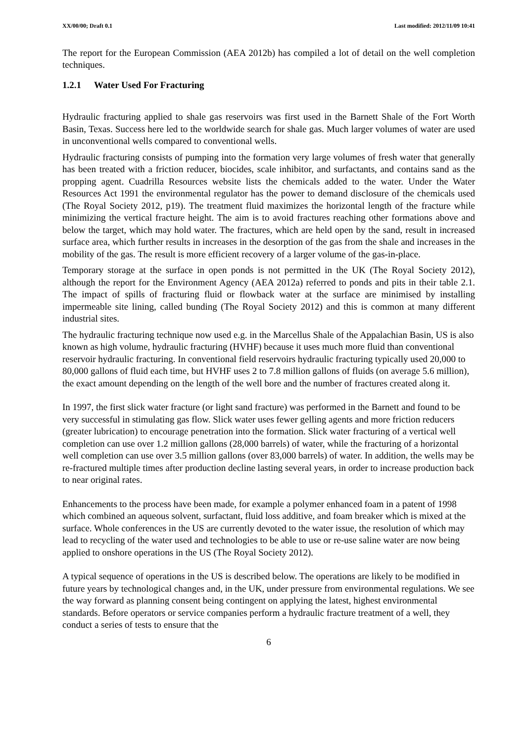XX/00/00; Draft 0.1 Last modified: 2012/11/09 10:41
The report for the European Commission (AEA 2012b) has compiled a lot of detail on the well completion techniques.
1.2.1 Water Used For Fracturing
Hydraulic fracturing applied to shale gas reservoirs was first used in the Barnett Shale of the Fort Worth Basin, Texas. Success here led to the worldwide search for shale gas. Much larger volumes of water are used in unconventional wells compared to conventional wells.
Hydraulic fracturing consists of pumping into the formation very large volumes of fresh water that generally has been treated with a friction reducer, biocides, scale inhibitor, and surfactants, and contains sand as the propping agent. Cuadrilla Resources website lists the chemicals added to the water. Under the Water Resources Act 1991 the environmental regulator has the power to demand disclosure of the chemicals used (The Royal Society 2012, p19). The treatment fluid maximizes the horizontal length of the fracture while minimizing the vertical fracture height. The aim is to avoid fractures reaching other formations above and below the target, which may hold water. The fractures, which are held open by the sand, result in increased surface area, which further results in increases in the desorption of the gas from the shale and increases in the mobility of the gas. The result is more efficient recovery of a larger volume of the gas-in-place.
Temporary storage at the surface in open ponds is not permitted in the UK (The Royal Society 2012), although the report for the Environment Agency (AEA 2012a) referred to ponds and pits in their table 2.1. The impact of spills of fracturing fluid or flowback water at the surface are minimised by installing impermeable site lining, called bunding (The Royal Society 2012) and this is common at many different industrial sites.
The hydraulic fracturing technique now used e.g. in the Marcellus Shale of the Appalachian Basin, US is also known as high volume, hydraulic fracturing (HVHF) because it uses much more fluid than conventional reservoir hydraulic fracturing. In conventional field reservoirs hydraulic fracturing typically used 20,000 to 80,000 gallons of fluid each time, but HVHF uses 2 to 7.8 million gallons of fluids (on average 5.6 million), the exact amount depending on the length of the well bore and the number of fractures created along it.
In 1997, the first slick water fracture (or light sand fracture) was performed in the Barnett and found to be very successful in stimulating gas flow. Slick water uses fewer gelling agents and more friction reducers (greater lubrication) to encourage penetration into the formation. Slick water fracturing of a vertical well completion can use over 1.2 million gallons (28,000 barrels) of water, while the fracturing of a horizontal well completion can use over 3.5 million gallons (over 83,000 barrels) of water. In addition, the wells may be re-fractured multiple times after production decline lasting several years, in order to increase production back to near original rates.
Enhancements to the process have been made, for example a polymer enhanced foam in a patent of 1998 which combined an aqueous solvent, surfactant, fluid loss additive, and foam breaker which is mixed at the surface. Whole conferences in the US are currently devoted to the water issue, the resolution of which may lead to recycling of the water used and technologies to be able to use or re-use saline water are now being applied to onshore operations in the US (The Royal Society 2012).
A typical sequence of operations in the US is described below. The operations are likely to be modified in future years by technological changes and, in the UK, under pressure from environmental regulations. We see the way forward as planning consent being contingent on applying the latest, highest environmental standards. Before operators or service companies perform a hydraulic fracture treatment of a well, they conduct a series of tests to ensure that the
6